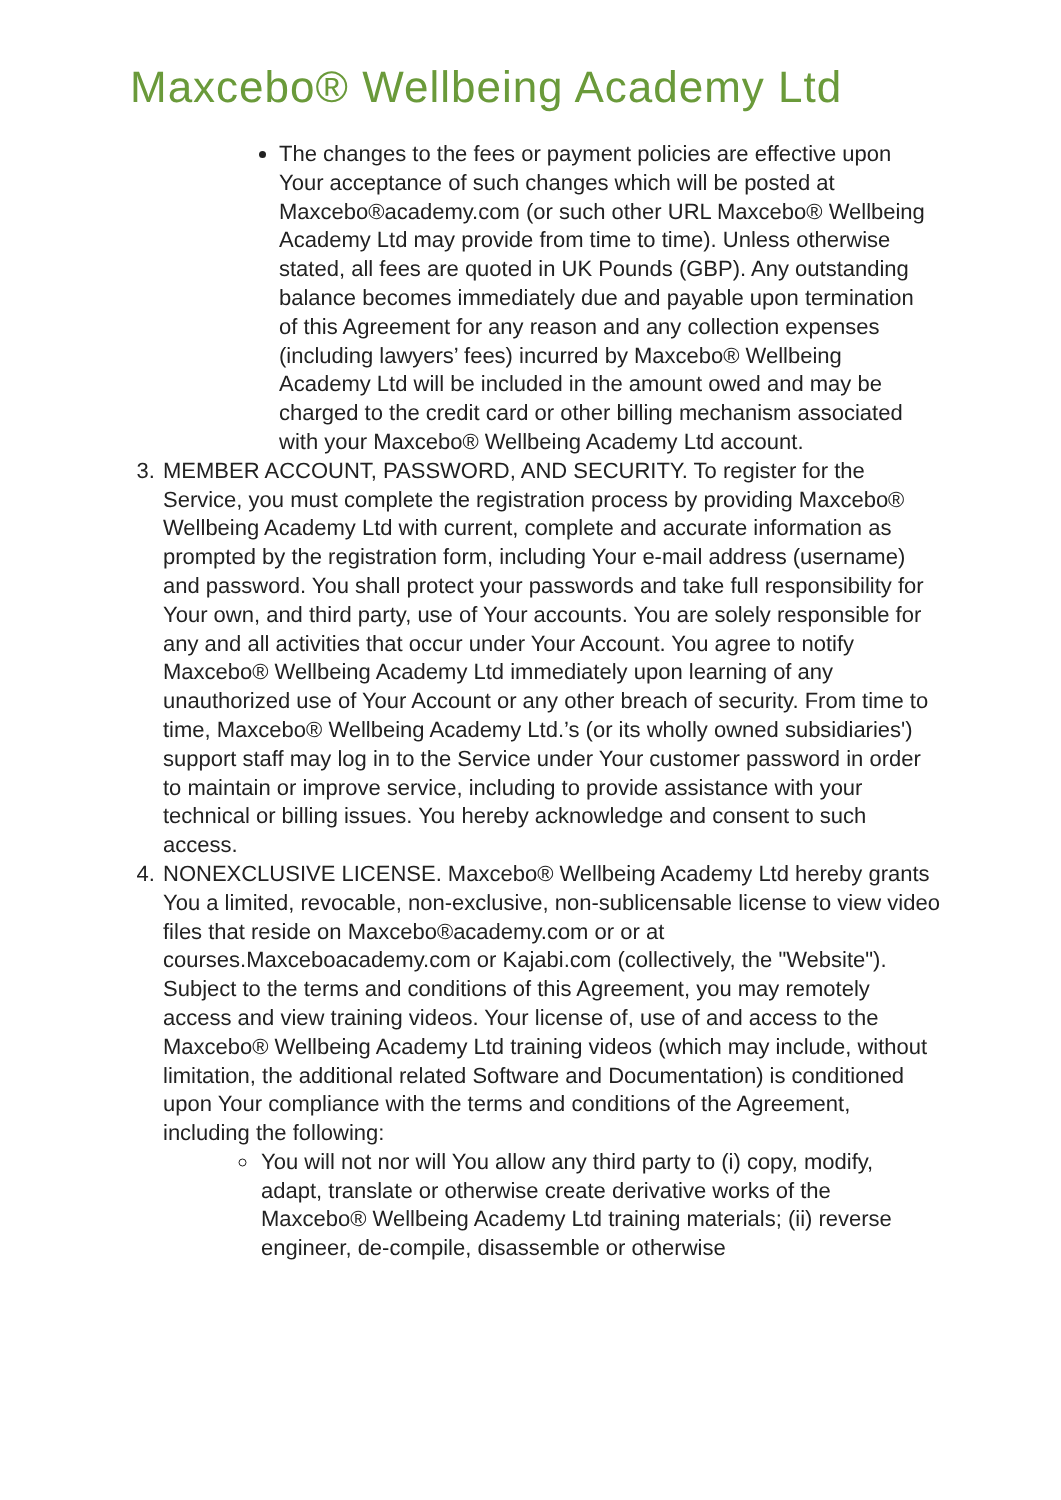Maxcebo® Wellbeing Academy Ltd
The changes to the fees or payment policies are effective upon Your acceptance of such changes which will be posted at Maxcebo®academy.com (or such other URL Maxcebo® Wellbeing Academy Ltd may provide from time to time). Unless otherwise stated, all fees are quoted in UK Pounds (GBP). Any outstanding balance becomes immediately due and payable upon termination of this Agreement for any reason and any collection expenses (including lawyers’ fees) incurred by Maxcebo® Wellbeing Academy Ltd will be included in the amount owed and may be charged to the credit card or other billing mechanism associated with your Maxcebo® Wellbeing Academy Ltd account.
3. MEMBER ACCOUNT, PASSWORD, AND SECURITY. To register for the Service, you must complete the registration process by providing Maxcebo® Wellbeing Academy Ltd with current, complete and accurate information as prompted by the registration form, including Your e-mail address (username) and password. You shall protect your passwords and take full responsibility for Your own, and third party, use of Your accounts. You are solely responsible for any and all activities that occur under Your Account. You agree to notify Maxcebo® Wellbeing Academy Ltd immediately upon learning of any unauthorized use of Your Account or any other breach of security. From time to time, Maxcebo® Wellbeing Academy Ltd.’s (or its wholly owned subsidiaries') support staff may log in to the Service under Your customer password in order to maintain or improve service, including to provide assistance with your technical or billing issues. You hereby acknowledge and consent to such access.
4. NONEXCLUSIVE LICENSE. Maxcebo® Wellbeing Academy Ltd hereby grants You a limited, revocable, non-exclusive, non-sublicensable license to view video files that reside on Maxcebo®academy.com or or at courses.Maxceboacademy.com or Kajabi.com (collectively, the "Website"). Subject to the terms and conditions of this Agreement, you may remotely access and view training videos. Your license of, use of and access to the Maxcebo® Wellbeing Academy Ltd training videos (which may include, without limitation, the additional related Software and Documentation) is conditioned upon Your compliance with the terms and conditions of the Agreement, including the following:
You will not nor will You allow any third party to (i) copy, modify, adapt, translate or otherwise create derivative works of the Maxcebo® Wellbeing Academy Ltd training materials; (ii) reverse engineer, de-compile, disassemble or otherwise